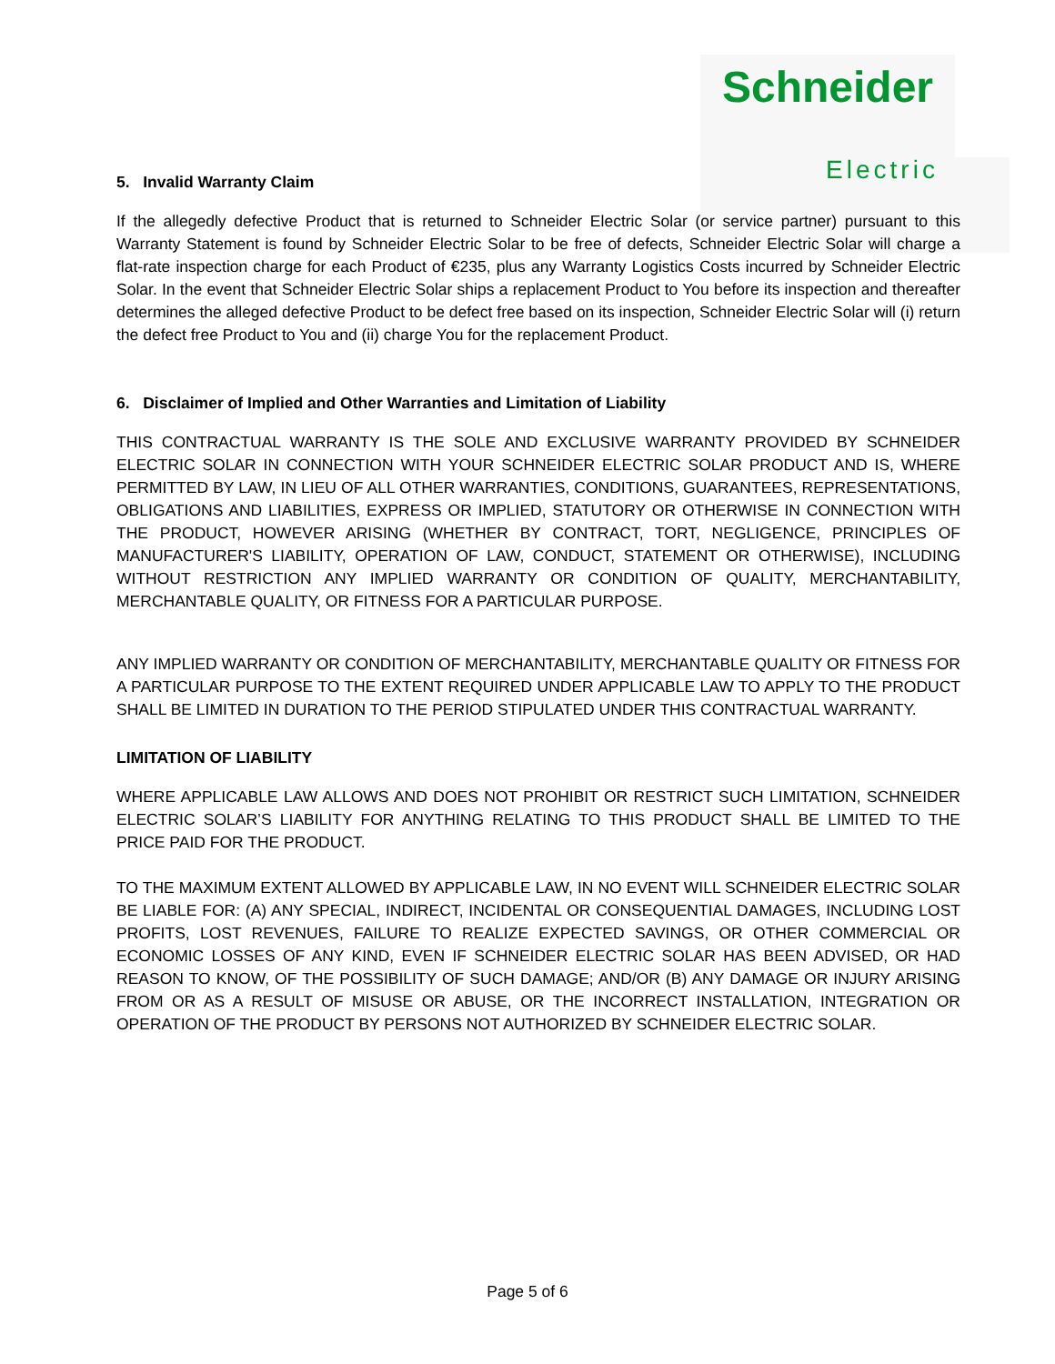Schneider
Electric
5. Invalid Warranty Claim
If the allegedly defective Product that is returned to Schneider Electric Solar (or service partner) pursuant to this Warranty Statement is found by Schneider Electric Solar to be free of defects, Schneider Electric Solar will charge a flat-rate inspection charge for each Product of €235, plus any Warranty Logistics Costs incurred by Schneider Electric Solar. In the event that Schneider Electric Solar ships a replacement Product to You before its inspection and thereafter determines the alleged defective Product to be defect free based on its inspection, Schneider Electric Solar will (i) return the defect free Product to You and (ii) charge You for the replacement Product.
6. Disclaimer of Implied and Other Warranties and Limitation of Liability
THIS CONTRACTUAL WARRANTY IS THE SOLE AND EXCLUSIVE WARRANTY PROVIDED BY SCHNEIDER ELECTRIC SOLAR IN CONNECTION WITH YOUR SCHNEIDER ELECTRIC SOLAR PRODUCT AND IS, WHERE PERMITTED BY LAW, IN LIEU OF ALL OTHER WARRANTIES, CONDITIONS, GUARANTEES, REPRESENTATIONS, OBLIGATIONS AND LIABILITIES, EXPRESS OR IMPLIED, STATUTORY OR OTHERWISE IN CONNECTION WITH THE PRODUCT, HOWEVER ARISING (WHETHER BY CONTRACT, TORT, NEGLIGENCE, PRINCIPLES OF MANUFACTURER'S LIABILITY, OPERATION OF LAW, CONDUCT, STATEMENT OR OTHERWISE), INCLUDING WITHOUT RESTRICTION ANY IMPLIED WARRANTY OR CONDITION OF QUALITY, MERCHANTABILITY, MERCHANTABLE QUALITY, OR FITNESS FOR A PARTICULAR PURPOSE.
ANY IMPLIED WARRANTY OR CONDITION OF MERCHANTABILITY, MERCHANTABLE QUALITY OR FITNESS FOR A PARTICULAR PURPOSE TO THE EXTENT REQUIRED UNDER APPLICABLE LAW TO APPLY TO THE PRODUCT SHALL BE LIMITED IN DURATION TO THE PERIOD STIPULATED UNDER THIS CONTRACTUAL WARRANTY.
LIMITATION OF LIABILITY
WHERE APPLICABLE LAW ALLOWS AND DOES NOT PROHIBIT OR RESTRICT SUCH LIMITATION, SCHNEIDER ELECTRIC SOLAR’S LIABILITY FOR ANYTHING RELATING TO THIS PRODUCT SHALL BE LIMITED TO THE PRICE PAID FOR THE PRODUCT.
TO THE MAXIMUM EXTENT ALLOWED BY APPLICABLE LAW, IN NO EVENT WILL SCHNEIDER ELECTRIC SOLAR BE LIABLE FOR: (A) ANY SPECIAL, INDIRECT, INCIDENTAL OR CONSEQUENTIAL DAMAGES, INCLUDING LOST PROFITS, LOST REVENUES, FAILURE TO REALIZE EXPECTED SAVINGS, OR OTHER COMMERCIAL OR ECONOMIC LOSSES OF ANY KIND, EVEN IF SCHNEIDER ELECTRIC SOLAR HAS BEEN ADVISED, OR HAD REASON TO KNOW, OF THE POSSIBILITY OF SUCH DAMAGE; AND/OR (B) ANY DAMAGE OR INJURY ARISING FROM OR AS A RESULT OF MISUSE OR ABUSE, OR THE INCORRECT INSTALLATION, INTEGRATION OR OPERATION OF THE PRODUCT BY PERSONS NOT AUTHORIZED BY SCHNEIDER ELECTRIC SOLAR.
Page 5 of 6